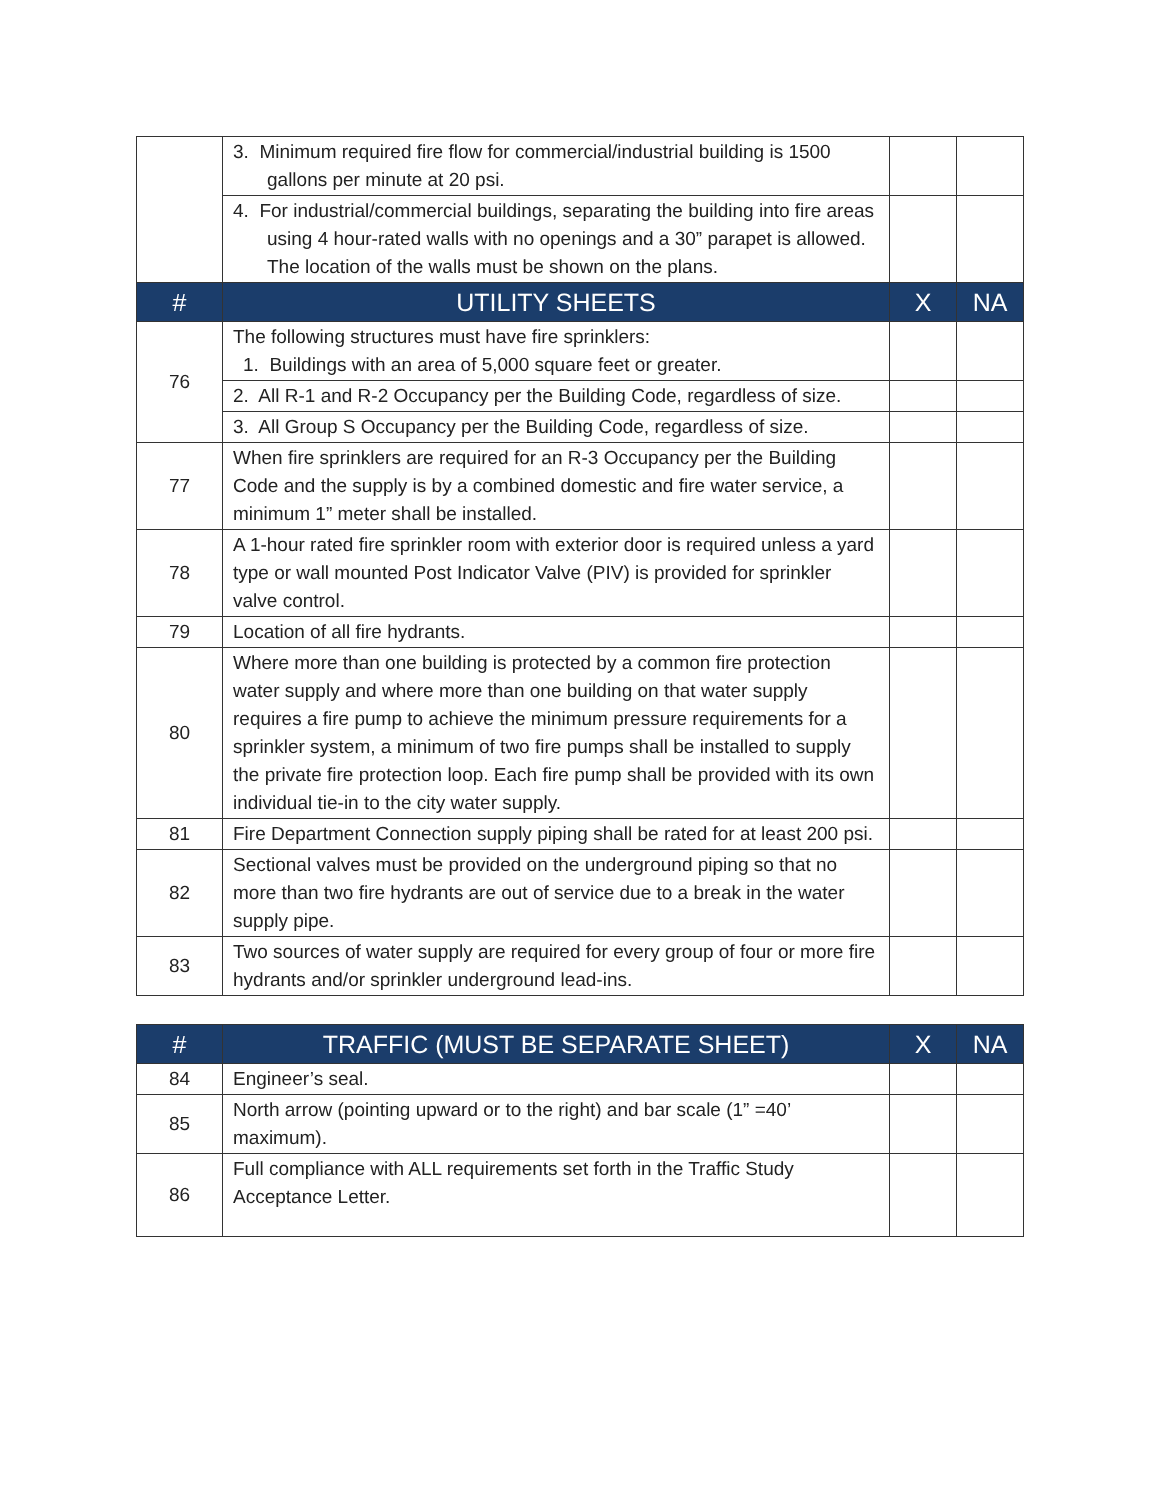| | 3. Minimum required fire flow for commercial/industrial building is 1500 gallons per minute at 20 psi. | | |
| | 4. For industrial/commercial buildings, separating the building into fire areas using 4 hour-rated walls with no openings and a 30” parapet is allowed. The location of the walls must be shown on the plans. | | |
| # | UTILITY SHEETS | X | NA |
| 76 | The following structures must have fire sprinklers: 1. Buildings with an area of 5,000 square feet or greater. | | |
| | 2. All R-1 and R-2 Occupancy per the Building Code, regardless of size. | | |
| | 3. All Group S Occupancy per the Building Code, regardless of size. | | |
| 77 | When fire sprinklers are required for an R-3 Occupancy per the Building Code and the supply is by a combined domestic and fire water service, a minimum 1” meter shall be installed. | | |
| 78 | A 1-hour rated fire sprinkler room with exterior door is required unless a yard type or wall mounted Post Indicator Valve (PIV) is provided for sprinkler valve control. | | |
| 79 | Location of all fire hydrants. | | |
| 80 | Where more than one building is protected by a common fire protection water supply and where more than one building on that water supply requires a fire pump to achieve the minimum pressure requirements for a sprinkler system, a minimum of two fire pumps shall be installed to supply the private fire protection loop. Each fire pump shall be provided with its own individual tie-in to the city water supply. | | |
| 81 | Fire Department Connection supply piping shall be rated for at least 200 psi. | | |
| 82 | Sectional valves must be provided on the underground piping so that no more than two fire hydrants are out of service due to a break in the water supply pipe. | | |
| 83 | Two sources of water supply are required for every group of four or more fire hydrants and/or sprinkler underground lead-ins. | | |
| # | TRAFFIC (MUST BE SEPARATE SHEET) | X | NA |
| --- | --- | --- | --- |
| 84 | Engineer’s seal. | | |
| 85 | North arrow (pointing upward or to the right) and bar scale (1” =40’ maximum). | | |
| 86 | Full compliance with ALL requirements set forth in the Traffic Study Acceptance Letter. | | |